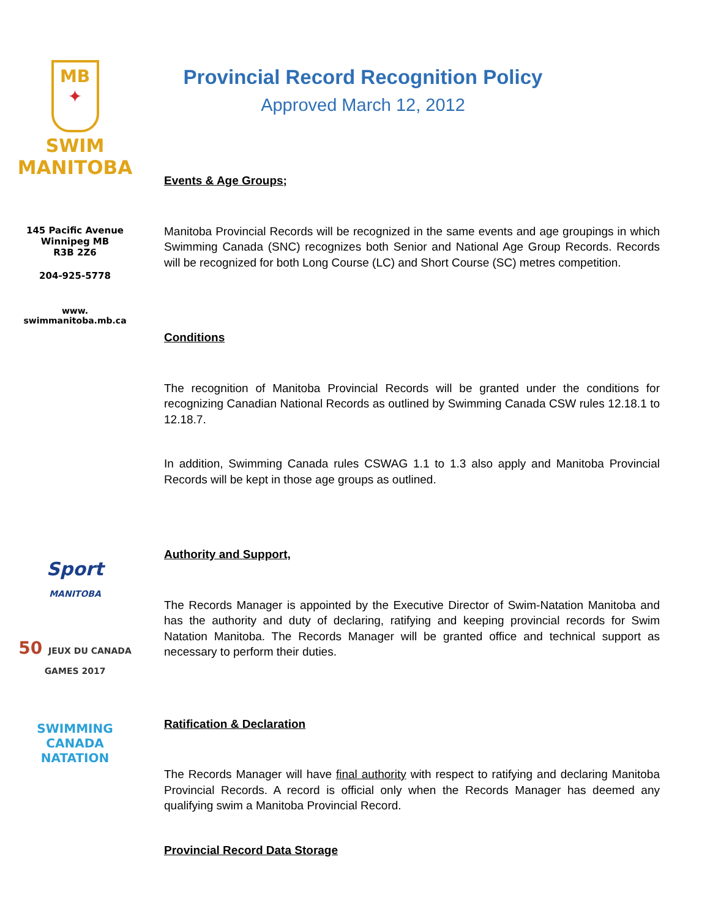MB
✦
SWIM
MANITOBA
145 Pacific Avenue
Winnipeg MB
R3B 2Z6
204-925-5778
www.
swimmanitoba.mb.ca
Sport
MANITOBA
50 JEUX DU CANADA GAMES 2017
SWIMMING
CANADA
NATATION
Provincial Record Recognition Policy
Approved March 12, 2012
Events & Age Groups;
Manitoba Provincial Records will be recognized in the same events and age groupings in which Swimming Canada (SNC) recognizes both Senior and National Age Group Records. Records will be recognized for both Long Course (LC) and Short Course (SC) metres competition.
Conditions
The recognition of Manitoba Provincial Records will be granted under the conditions for recognizing Canadian National Records as outlined by Swimming Canada CSW rules 12.18.1 to 12.18.7.
In addition, Swimming Canada rules CSWAG 1.1 to 1.3 also apply and Manitoba Provincial Records will be kept in those age groups as outlined.
Authority and Support,
The Records Manager is appointed by the Executive Director of Swim-Natation Manitoba and has the authority and duty of declaring, ratifying and keeping provincial records for Swim Natation Manitoba. The Records Manager will be granted office and technical support as necessary to perform their duties.
Ratification & Declaration
The Records Manager will have final authority with respect to ratifying and declaring Manitoba Provincial Records. A record is official only when the Records Manager has deemed any qualifying swim a Manitoba Provincial Record.
Provincial Record Data Storage